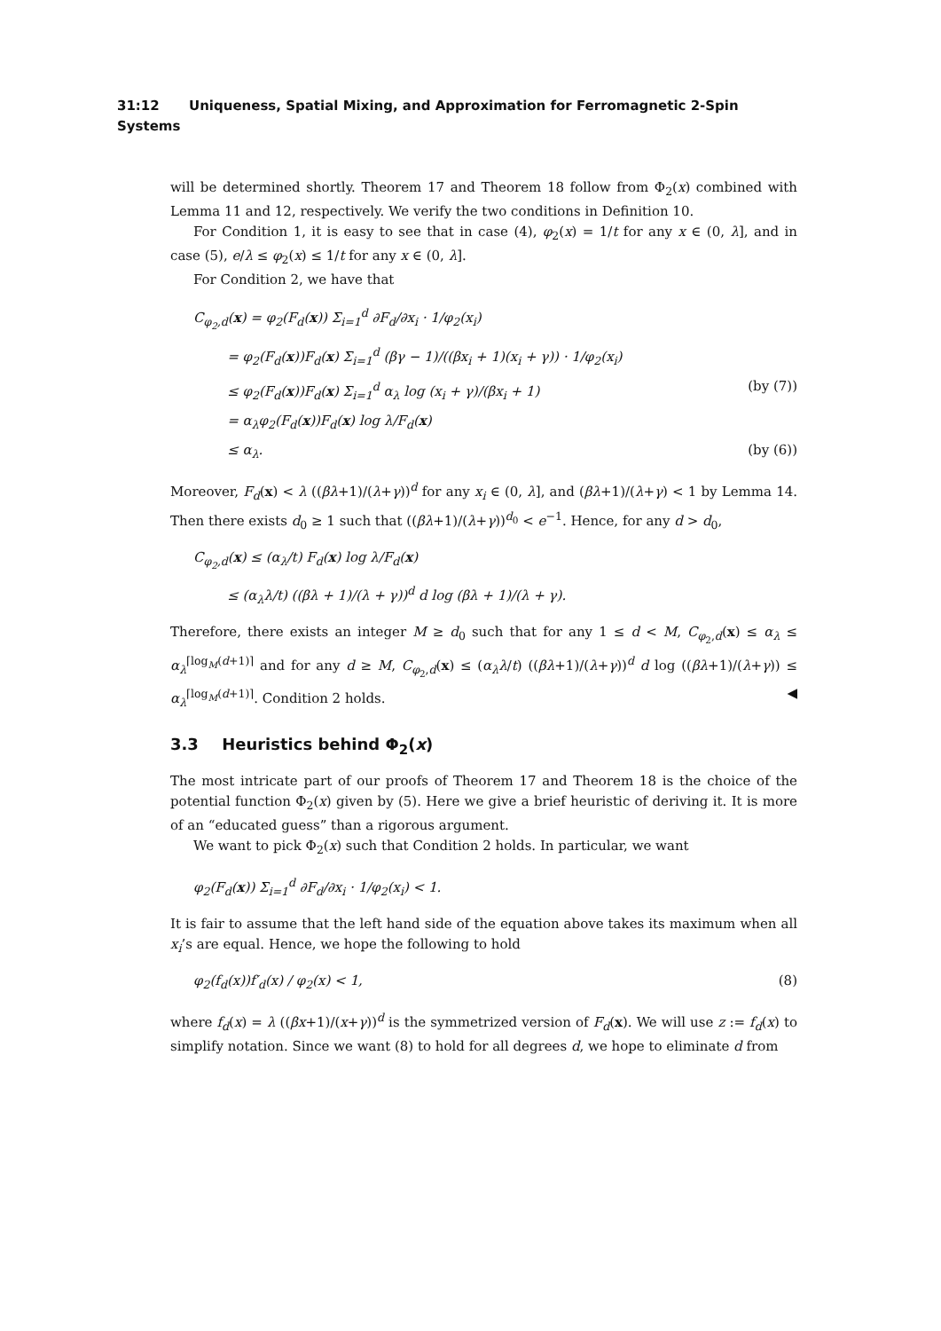31:12 Uniqueness, Spatial Mixing, and Approximation for Ferromagnetic 2-Spin Systems
will be determined shortly. Theorem 17 and Theorem 18 follow from Φ<sub>2</sub>(x) combined with Lemma 11 and 12, respectively. We verify the two conditions in Definition 10.
For Condition 1, it is easy to see that in case (4), φ<sub>2</sub>(x) = 1/t for any x ∈ (0, λ], and in case (5), e/λ ≤ φ<sub>2</sub>(x) ≤ 1/t for any x ∈ (0, λ].
For Condition 2, we have that
C<sub>φ<sub>2</sub>,d</sub>(x) = φ<sub>2</sub>(F<sub>d</sub>(x)) Σ<sub>i=1</sub><sup>d</sup> ∂F<sub>d</sub>/∂x<sub>i</sub> · 1/φ<sub>2</sub>(x<sub>i</sub>)
= φ<sub>2</sub>(F<sub>d</sub>(x))F<sub>d</sub>(x) Σ<sub>i=1</sub><sup>d</sup> (βγ − 1)/((βx<sub>i</sub> + 1)(x<sub>i</sub> + γ)) · 1/φ<sub>2</sub>(x<sub>i</sub>)
≤ φ<sub>2</sub>(F<sub>d</sub>(x))F<sub>d</sub>(x) Σ<sub>i=1</sub><sup>d</sup> α<sub>λ</sub> log (x<sub>i</sub> + γ)/(βx<sub>i</sub> + 1) (by (7))
= α<sub>λ</sub>φ<sub>2</sub>(F<sub>d</sub>(x))F<sub>d</sub>(x) log λ/F<sub>d</sub>(x)
≤ α<sub>λ</sub>. (by (6))
Moreover, F<sub>d</sub>(x) < λ ((βλ+1)/(λ+γ))<sup>d</sup> for any x<sub>i</sub> ∈ (0, λ], and (βλ+1)/(λ+γ) < 1 by Lemma 14. Then there exists d<sub>0</sub> ≥ 1 such that ((βλ+1)/(λ+γ))<sup>d<sub>0</sub></sup> < e<sup>−1</sup>. Hence, for any d > d<sub>0</sub>,
C<sub>φ<sub>2</sub>,d</sub>(x) ≤ (α<sub>λ</sub>/t) F<sub>d</sub>(x) log λ/F<sub>d</sub>(x)
≤ (α<sub>λ</sub>λ/t) ((βλ + 1)/(λ + γ))<sup>d</sup> d log (βλ + 1)/(λ + γ).
Therefore, there exists an integer M ≥ d<sub>0</sub> such that for any 1 ≤ d < M, C<sub>φ<sub>2</sub>,d</sub>(x) ≤ α<sub>λ</sub> ≤ α<sub>λ</sub><sup>⌈log<sub>M</sub>(d+1)⌉</sup> and for any d ≥ M, C<sub>φ<sub>2</sub>,d</sub>(x) ≤ (α<sub>λ</sub>λ/t) ((βλ+1)/(λ+γ))<sup>d</sup> d log ((βλ+1)/(λ+γ)) ≤ α<sub>λ</sub><sup>⌈log<sub>M</sub>(d+1)⌉</sup>. Condition 2 holds. ◀
3.3 Heuristics behind Φ<sub>2</sub>(x)
The most intricate part of our proofs of Theorem 17 and Theorem 18 is the choice of the potential function Φ<sub>2</sub>(x) given by (5). Here we give a brief heuristic of deriving it. It is more of an “educated guess” than a rigorous argument.
We want to pick Φ<sub>2</sub>(x) such that Condition 2 holds. In particular, we want
φ<sub>2</sub>(F<sub>d</sub>(x)) Σ<sub>i=1</sub><sup>d</sup> ∂F<sub>d</sub>/∂x<sub>i</sub> · 1/φ<sub>2</sub>(x<sub>i</sub>) < 1.
It is fair to assume that the left hand side of the equation above takes its maximum when all x<sub>i</sub>’s are equal. Hence, we hope the following to hold
φ<sub>2</sub>(f<sub>d</sub>(x))f′<sub>d</sub>(x) / φ<sub>2</sub>(x) < 1, (8)
where f<sub>d</sub>(x) = λ ((βx+1)/(x+γ))<sup>d</sup> is the symmetrized version of F<sub>d</sub>(x). We will use z := f<sub>d</sub>(x) to simplify notation. Since we want (8) to hold for all degrees d, we hope to eliminate d from